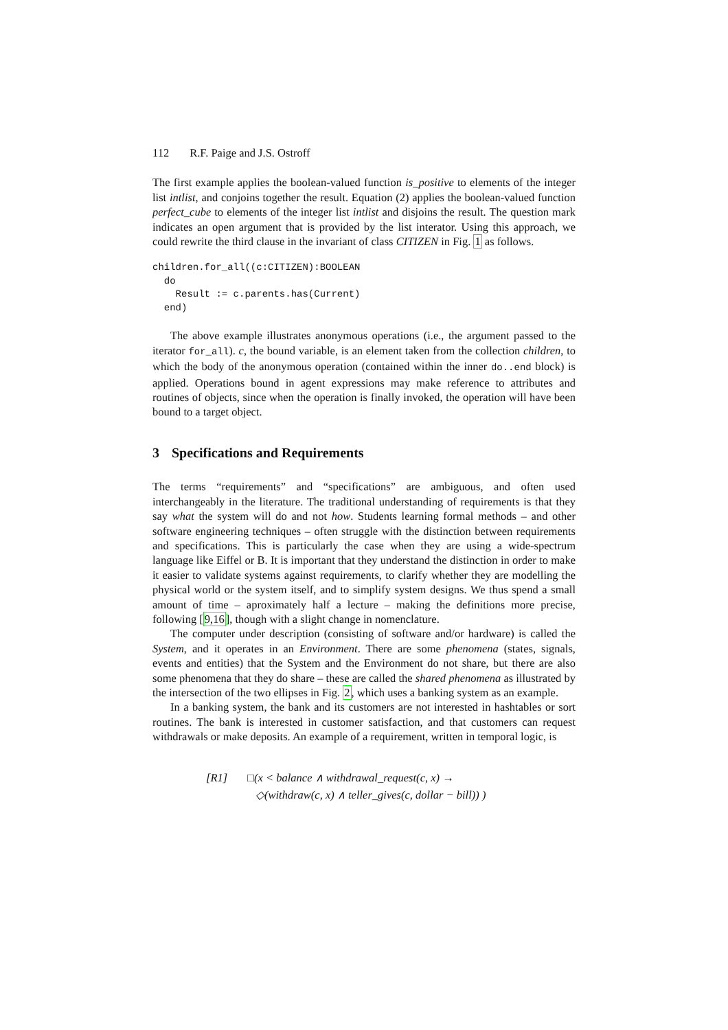112 R.F. Paige and J.S. Ostroff
The first example applies the boolean-valued function is_positive to elements of the integer list intlist, and conjoins together the result. Equation (2) applies the boolean-valued function perfect_cube to elements of the integer list intlist and disjoins the result. The question mark indicates an open argument that is provided by the list interator. Using this approach, we could rewrite the third clause in the invariant of class CITIZEN in Fig. 1 as follows.
children.for_all((c:CITIZEN):BOOLEAN
  do
    Result := c.parents.has(Current)
  end)
The above example illustrates anonymous operations (i.e., the argument passed to the iterator for_all). c, the bound variable, is an element taken from the collection children, to which the body of the anonymous operation (contained within the inner do..end block) is applied. Operations bound in agent expressions may make reference to attributes and routines of objects, since when the operation is finally invoked, the operation will have been bound to a target object.
3 Specifications and Requirements
The terms “requirements” and “specifications” are ambiguous, and often used interchangeably in the literature. The traditional understanding of requirements is that they say what the system will do and not how. Students learning formal methods – and other software engineering techniques – often struggle with the distinction between requirements and specifications. This is particularly the case when they are using a wide-spectrum language like Eiffel or B. It is important that they understand the distinction in order to make it easier to validate systems against requirements, to clarify whether they are modelling the physical world or the system itself, and to simplify system designs. We thus spend a small amount of time – aproximately half a lecture – making the definitions more precise, following [9,16], though with a slight change in nomenclature.
The computer under description (consisting of software and/or hardware) is called the System, and it operates in an Environment. There are some phenomena (states, signals, events and entities) that the System and the Environment do not share, but there are also some phenomena that they do share – these are called the shared phenomena as illustrated by the intersection of the two ellipses in Fig. 2, which uses a banking system as an example.
In a banking system, the bank and its customers are not interested in hashtables or sort routines. The bank is interested in customer satisfaction, and that customers can request withdrawals or make deposits. An example of a requirement, written in temporal logic, is
[R1] □(x < balance ∧ withdrawal_request(c, x) →
◇(withdraw(c, x) ∧ teller_gives(c, dollar − bill)) )